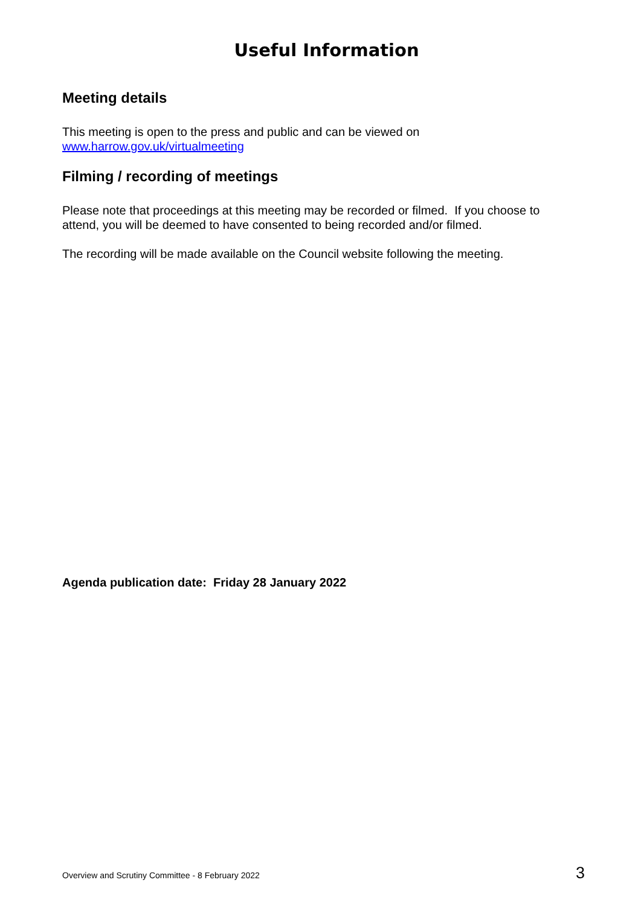Useful Information
Meeting details
This meeting is open to the press and public and can be viewed on
www.harrow.gov.uk/virtualmeeting
Filming / recording of meetings
Please note that proceedings at this meeting may be recorded or filmed. If you choose to attend, you will be deemed to have consented to being recorded and/or filmed.
The recording will be made available on the Council website following the meeting.
Agenda publication date: Friday 28 January 2022
Overview and Scrutiny Committee - 8 February 2022 3